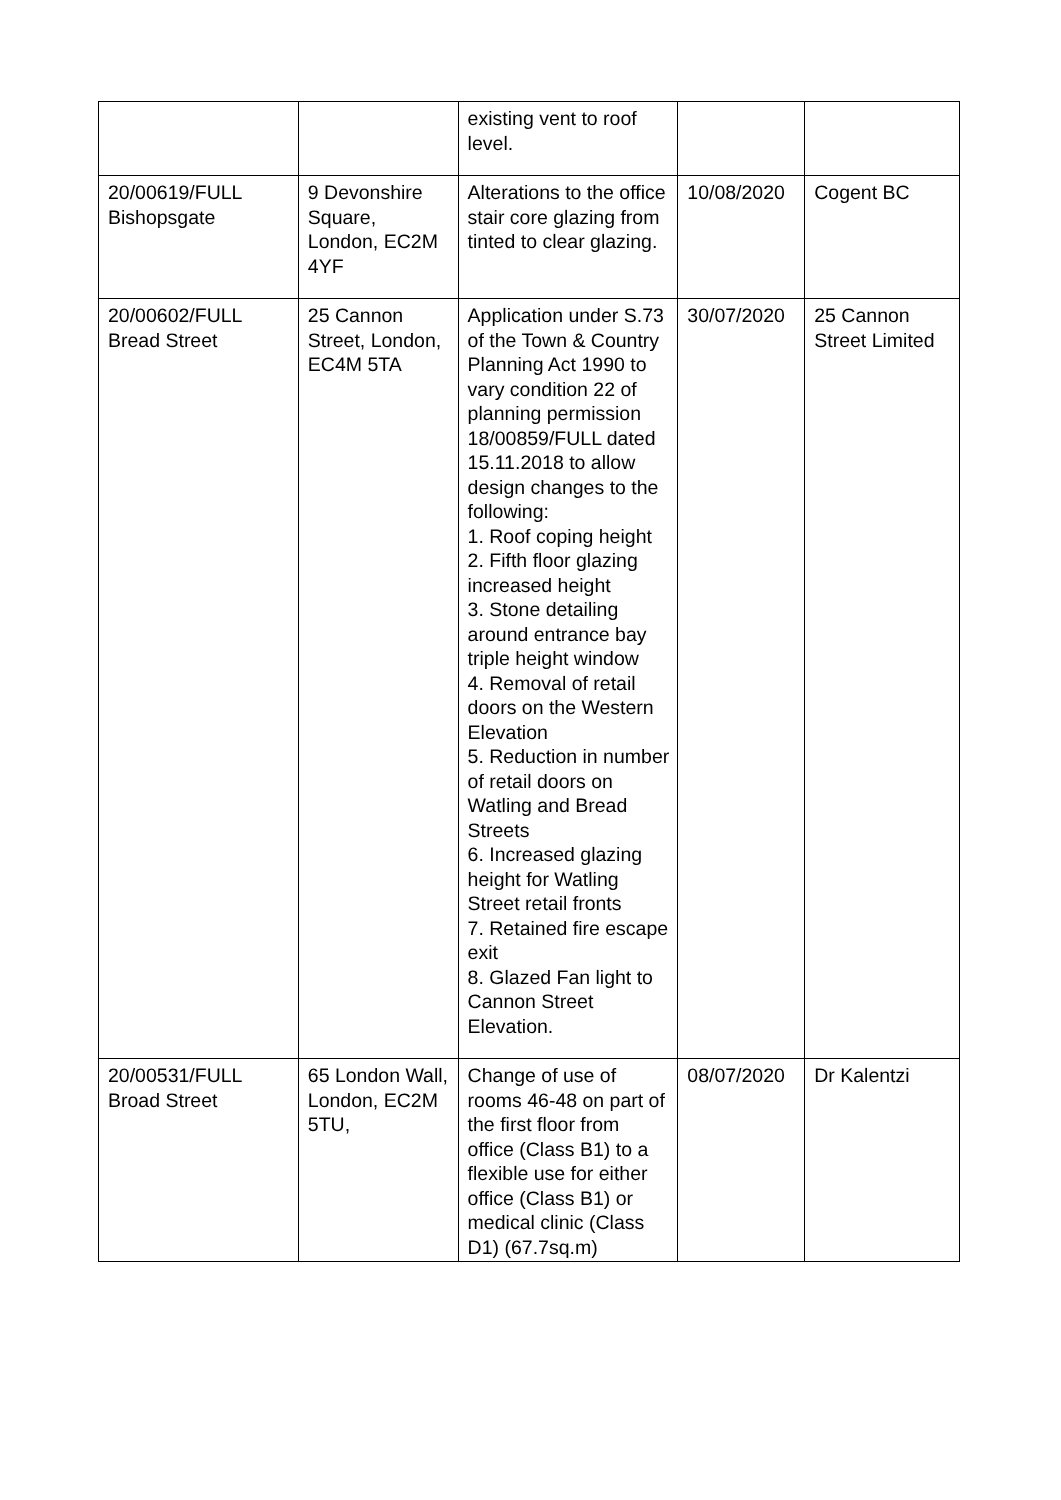| | | existing vent to roof level. | | |
| 20/00619/FULL Bishopsgate | 9 Devonshire Square, London, EC2M 4YF | Alterations to the office stair core glazing from tinted to clear glazing. | 10/08/2020 | Cogent BC |
| 20/00602/FULL Bread Street | 25 Cannon Street, London, EC4M 5TA | Application under S.73 of the Town & Country Planning Act 1990 to vary condition 22 of planning permission 18/00859/FULL dated 15.11.2018 to allow design changes to the following: 1. Roof coping height 2. Fifth floor glazing increased height 3. Stone detailing around entrance bay triple height window 4. Removal of retail doors on the Western Elevation 5. Reduction in number of retail doors on Watling and Bread Streets 6. Increased glazing height for Watling Street retail fronts 7. Retained fire escape exit 8. Glazed Fan light to Cannon Street Elevation. | 30/07/2020 | 25 Cannon Street Limited |
| 20/00531/FULL Broad Street | 65 London Wall, London, EC2M 5TU, | Change of use of rooms 46-48 on part of the first floor from office (Class B1) to a flexible use for either office (Class B1) or medical clinic (Class D1) (67.7sq.m) | 08/07/2020 | Dr Kalentzi |